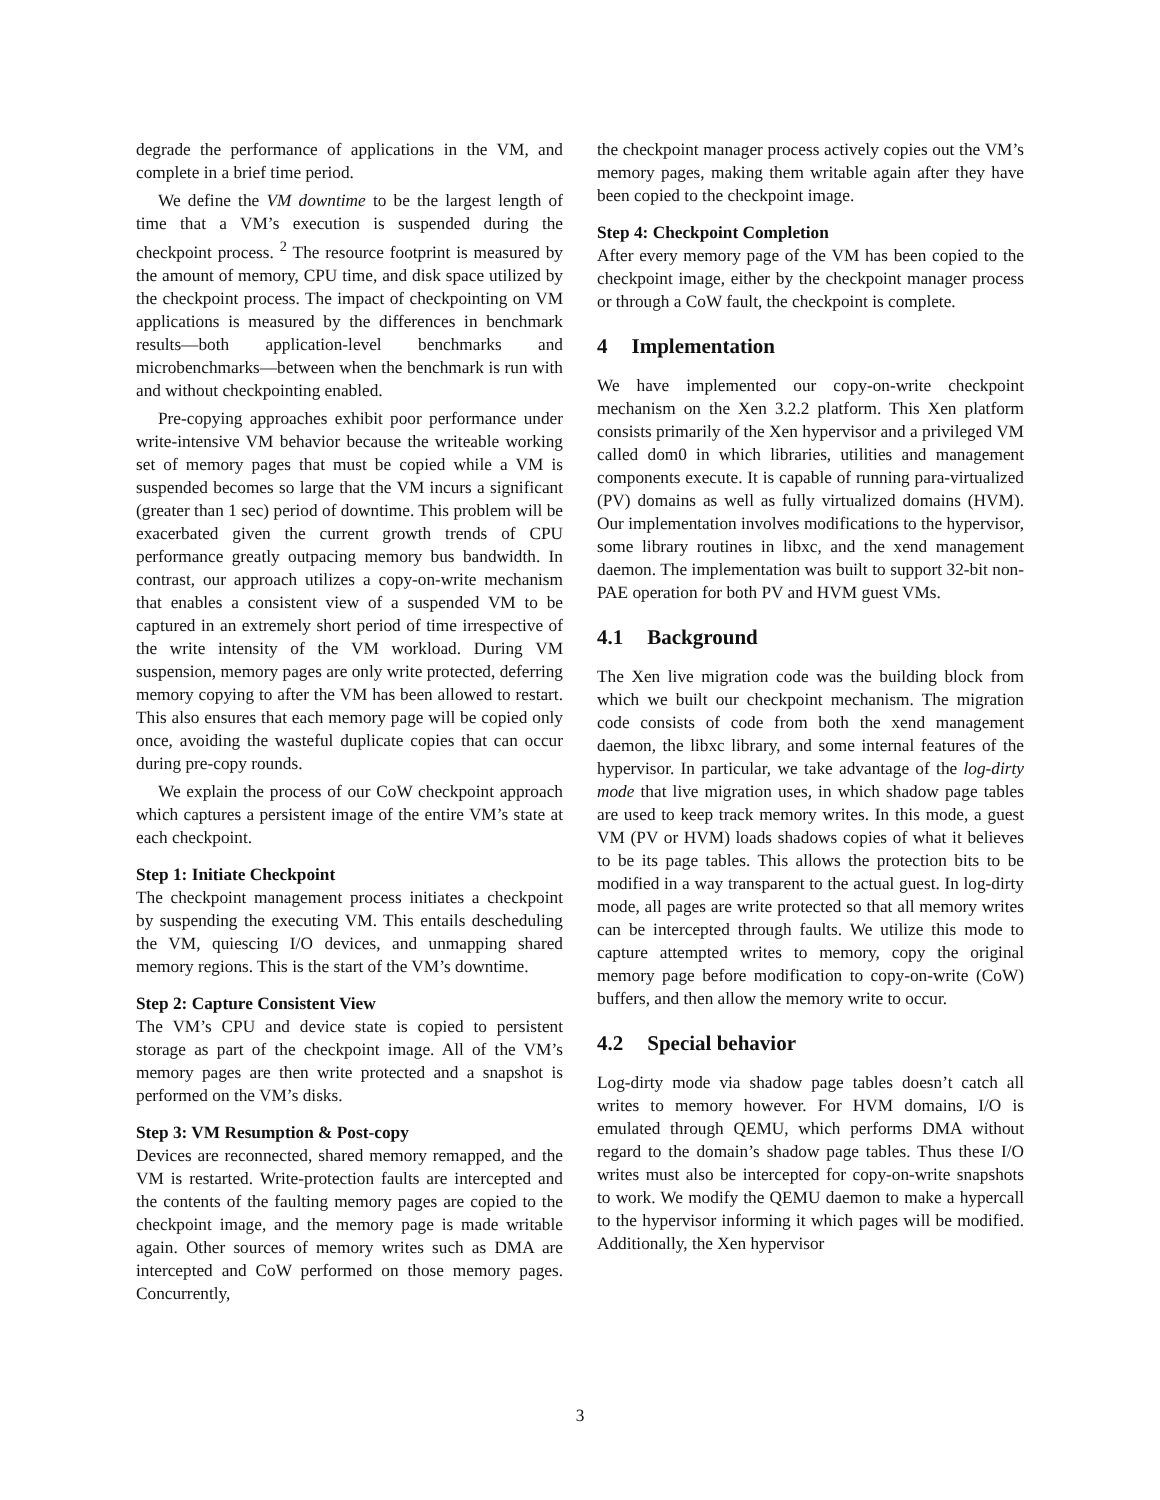degrade the performance of applications in the VM, and complete in a brief time period.
We define the VM downtime to be the largest length of time that a VM’s execution is suspended during the checkpoint process. <sup>2</sup> The resource footprint is measured by the amount of memory, CPU time, and disk space utilized by the checkpoint process. The impact of checkpointing on VM applications is measured by the differences in benchmark results—both application-level benchmarks and microbenchmarks—between when the benchmark is run with and without checkpointing enabled.
Pre-copying approaches exhibit poor performance under write-intensive VM behavior because the writeable working set of memory pages that must be copied while a VM is suspended becomes so large that the VM incurs a significant (greater than 1 sec) period of downtime. This problem will be exacerbated given the current growth trends of CPU performance greatly outpacing memory bus bandwidth. In contrast, our approach utilizes a copy-on-write mechanism that enables a consistent view of a suspended VM to be captured in an extremely short period of time irrespective of the write intensity of the VM workload. During VM suspension, memory pages are only write protected, deferring memory copying to after the VM has been allowed to restart. This also ensures that each memory page will be copied only once, avoiding the wasteful duplicate copies that can occur during pre-copy rounds.
We explain the process of our CoW checkpoint approach which captures a persistent image of the entire VM’s state at each checkpoint.
Step 1: Initiate Checkpoint
The checkpoint management process initiates a checkpoint by suspending the executing VM. This entails descheduling the VM, quiescing I/O devices, and unmapping shared memory regions. This is the start of the VM’s downtime.
Step 2: Capture Consistent View
The VM’s CPU and device state is copied to persistent storage as part of the checkpoint image. All of the VM’s memory pages are then write protected and a snapshot is performed on the VM’s disks.
Step 3: VM Resumption & Post-copy
Devices are reconnected, shared memory remapped, and the VM is restarted. Write-protection faults are intercepted and the contents of the faulting memory pages are copied to the checkpoint image, and the memory page is made writable again. Other sources of memory writes such as DMA are intercepted and CoW performed on those memory pages. Concurrently,
the checkpoint manager process actively copies out the VM’s memory pages, making them writable again after they have been copied to the checkpoint image.
Step 4: Checkpoint Completion
After every memory page of the VM has been copied to the checkpoint image, either by the checkpoint manager process or through a CoW fault, the checkpoint is complete.
4 Implementation
We have implemented our copy-on-write checkpoint mechanism on the Xen 3.2.2 platform. This Xen platform consists primarily of the Xen hypervisor and a privileged VM called dom0 in which libraries, utilities and management components execute. It is capable of running para-virtualized (PV) domains as well as fully virtualized domains (HVM). Our implementation involves modifications to the hypervisor, some library routines in libxc, and the xend management daemon. The implementation was built to support 32-bit non-PAE operation for both PV and HVM guest VMs.
4.1 Background
The Xen live migration code was the building block from which we built our checkpoint mechanism. The migration code consists of code from both the xend management daemon, the libxc library, and some internal features of the hypervisor. In particular, we take advantage of the log-dirty mode that live migration uses, in which shadow page tables are used to keep track memory writes. In this mode, a guest VM (PV or HVM) loads shadows copies of what it believes to be its page tables. This allows the protection bits to be modified in a way transparent to the actual guest. In log-dirty mode, all pages are write protected so that all memory writes can be intercepted through faults. We utilize this mode to capture attempted writes to memory, copy the original memory page before modification to copy-on-write (CoW) buffers, and then allow the memory write to occur.
4.2 Special behavior
Log-dirty mode via shadow page tables doesn’t catch all writes to memory however. For HVM domains, I/O is emulated through QEMU, which performs DMA without regard to the domain’s shadow page tables. Thus these I/O writes must also be intercepted for copy-on-write snapshots to work. We modify the QEMU daemon to make a hypercall to the hypervisor informing it which pages will be modified. Additionally, the Xen hypervisor
3